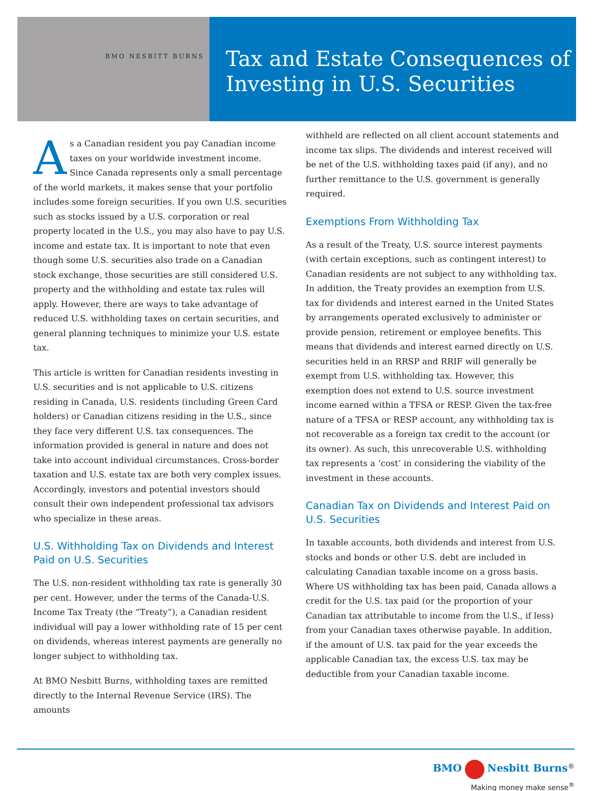BMO NESBITT BURNS
Tax and Estate Consequences of Investing in U.S. Securities
As a Canadian resident you pay Canadian income taxes on your worldwide investment income. Since Canada represents only a small percentage of the world markets, it makes sense that your portfolio includes some foreign securities. If you own U.S. securities such as stocks issued by a U.S. corporation or real property located in the U.S., you may also have to pay U.S. income and estate tax. It is important to note that even though some U.S. securities also trade on a Canadian stock exchange, those securities are still considered U.S. property and the withholding and estate tax rules will apply. However, there are ways to take advantage of reduced U.S. withholding taxes on certain securities, and general planning techniques to minimize your U.S. estate tax.
This article is written for Canadian residents investing in U.S. securities and is not applicable to U.S. citizens residing in Canada, U.S. residents (including Green Card holders) or Canadian citizens residing in the U.S., since they face very different U.S. tax consequences. The information provided is general in nature and does not take into account individual circumstances. Cross-border taxation and U.S. estate tax are both very complex issues. Accordingly, investors and potential investors should consult their own independent professional tax advisors who specialize in these areas.
U.S. Withholding Tax on Dividends and Interest Paid on U.S. Securities
The U.S. non-resident withholding tax rate is generally 30 per cent. However, under the terms of the Canada-U.S. Income Tax Treaty (the “Treaty”), a Canadian resident individual will pay a lower withholding rate of 15 per cent on dividends, whereas interest payments are generally no longer subject to withholding tax.
At BMO Nesbitt Burns, withholding taxes are remitted directly to the Internal Revenue Service (IRS). The amounts
withheld are reflected on all client account statements and income tax slips. The dividends and interest received will be net of the U.S. withholding taxes paid (if any), and no further remittance to the U.S. government is generally required.
Exemptions From Withholding Tax
As a result of the Treaty, U.S. source interest payments (with certain exceptions, such as contingent interest) to Canadian residents are not subject to any withholding tax. In addition, the Treaty provides an exemption from U.S. tax for dividends and interest earned in the United States by arrangements operated exclusively to administer or provide pension, retirement or employee benefits. This means that dividends and interest earned directly on U.S. securities held in an RRSP and RRIF will generally be exempt from U.S. withholding tax. However, this exemption does not extend to U.S. source investment income earned within a TFSA or RESP. Given the tax-free nature of a TFSA or RESP account, any withholding tax is not recoverable as a foreign tax credit to the account (or its owner). As such, this unrecoverable U.S. withholding tax represents a ‘cost’ in considering the viability of the investment in these accounts.
Canadian Tax on Dividends and Interest Paid on U.S. Securities
In taxable accounts, both dividends and interest from U.S. stocks and bonds or other U.S. debt are included in calculating Canadian taxable income on a gross basis. Where US withholding tax has been paid, Canada allows a credit for the U.S. tax paid (or the proportion of your Canadian tax attributable to income from the U.S., if less) from your Canadian taxes otherwise payable. In addition, if the amount of U.S. tax paid for the year exceeds the applicable Canadian tax, the excess U.S. tax may be deductible from your Canadian taxable income.
BMO Nesbitt Burns<sup>®</sup>
Making money make sense<sup>®</sup>